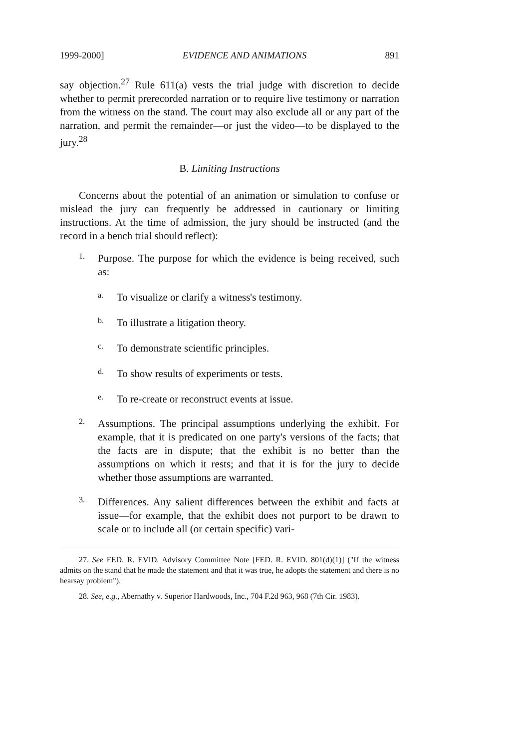1999-2000] EVIDENCE AND ANIMATIONS 891
say objection.<sup>27</sup> Rule 611(a) vests the trial judge with discretion to decide whether to permit prerecorded narration or to require live testimony or narration from the witness on the stand. The court may also exclude all or any part of the narration, and permit the remainder—or just the video—to be displayed to the jury.<sup>28</sup>
B. Limiting Instructions
Concerns about the potential of an animation or simulation to confuse or mislead the jury can frequently be addressed in cautionary or limiting instructions. At the time of admission, the jury should be instructed (and the record in a bench trial should reflect):
1.
Purpose. The purpose for which the evidence is being received, such as:
a.
To visualize or clarify a witness's testimony.
b.
To illustrate a litigation theory.
c.
To demonstrate scientific principles.
d.
To show results of experiments or tests.
e.
To re-create or reconstruct events at issue.
2.
Assumptions. The principal assumptions underlying the exhibit. For example, that it is predicated on one party's versions of the facts; that the facts are in dispute; that the exhibit is no better than the assumptions on which it rests; and that it is for the jury to decide whether those assumptions are warranted.
3.
Differences. Any salient differences between the exhibit and facts at issue—for example, that the exhibit does not purport to be drawn to scale or to include all (or certain specific) vari-
27. See FED. R. EVID. Advisory Committee Note [FED. R. EVID. 801(d)(1)] ("If the witness admits on the stand that he made the statement and that it was true, he adopts the statement and there is no hearsay problem").
28. See, e.g., Abernathy v. Superior Hardwoods, Inc., 704 F.2d 963, 968 (7th Cir. 1983).